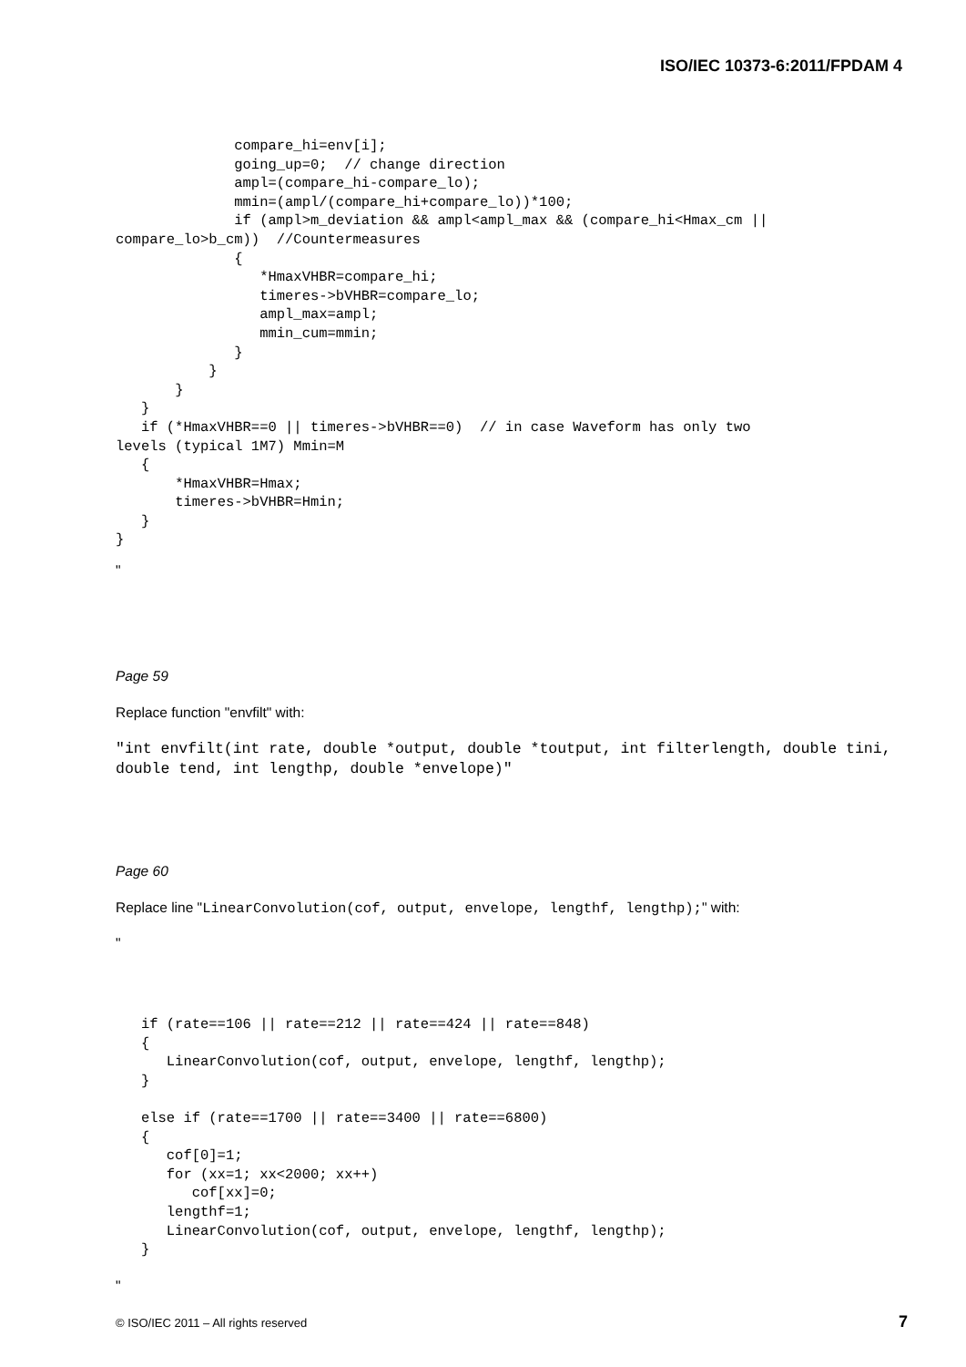ISO/IEC 10373-6:2011/FPDAM 4
              compare_hi=env[i];
              going_up=0;  // change direction
              ampl=(compare_hi-compare_lo);
              mmin=(ampl/(compare_hi+compare_lo))*100;
              if (ampl>m_deviation && ampl<ampl_max && (compare_hi<Hmax_cm ||
compare_lo>b_cm))  //Countermeasures
              {
                 *HmaxVHBR=compare_hi;
                 timeres->bVHBR=compare_lo;
                 ampl_max=ampl;
                 mmin_cum=mmin;
              }
           }
       }
   }
   if (*HmaxVHBR==0 || timeres->bVHBR==0)  // in case Waveform has only two
levels (typical 1M7) Mmin=M
   {
       *HmaxVHBR=Hmax;
       timeres->bVHBR=Hmin;
   }
}
"
Page 59
Replace function "envfilt" with:
"int envfilt(int rate, double *output, double *toutput, int filterlength, double tini, double tend, int lengthp, double *envelope)"
Page 60
Replace line "LinearConvolution(cof, output, envelope, lengthf, lengthp);" with:
"
   if (rate==106 || rate==212 || rate==424 || rate==848)
   {
      LinearConvolution(cof, output, envelope, lengthf, lengthp);
   }

   else if (rate==1700 || rate==3400 || rate==6800)
   {
      cof[0]=1;
      for (xx=1; xx<2000; xx++)
         cof[xx]=0;
      lengthf=1;
      LinearConvolution(cof, output, envelope, lengthf, lengthp);
   }
"
© ISO/IEC 2011 – All rights reserved 7